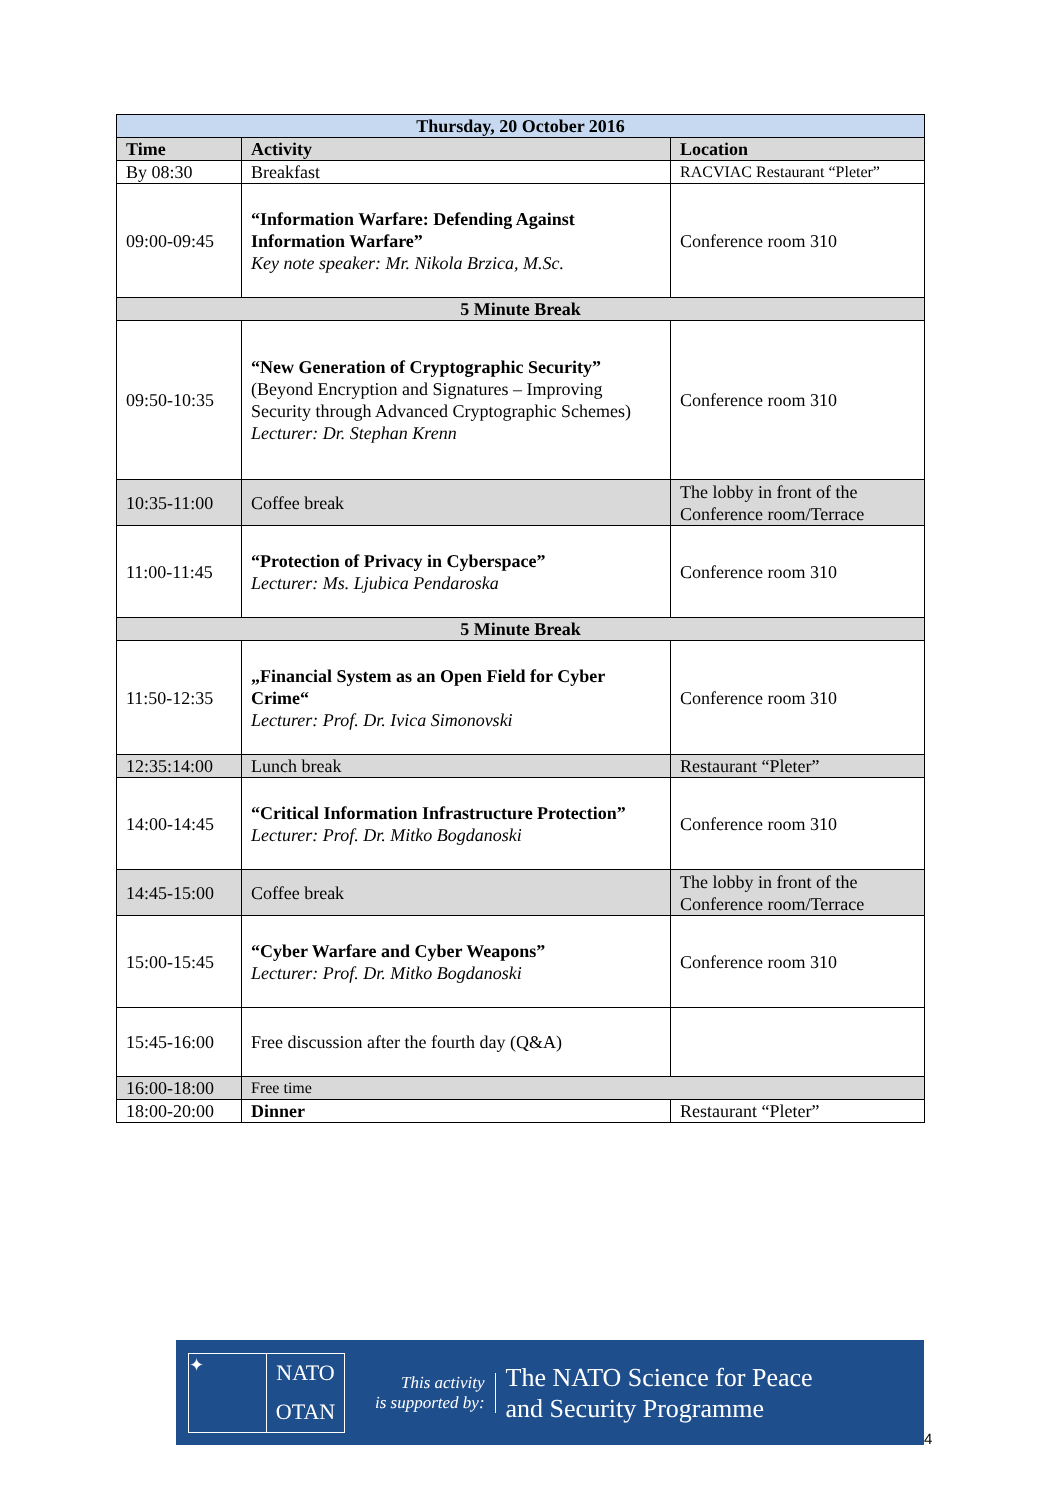| Thursday, 20 October 2016 | | |
| --- | --- | --- |
| Time | Activity | Location |
| By 08:30 | Breakfast | RACVIAC Restaurant “Pleter” |
| 09:00-09:45 | “Information Warfare: Defending Against Information Warfare” Key note speaker: Mr. Nikola Brzica, M.Sc. | Conference room 310 |
| 5 Minute Break | | |
| 09:50-10:35 | “New Generation of Cryptographic Security” (Beyond Encryption and Signatures – Improving Security through Advanced Cryptographic Schemes) Lecturer: Dr. Stephan Krenn | Conference room 310 |
| 10:35-11:00 | Coffee break | The lobby in front of the Conference room/Terrace |
| 11:00-11:45 | “Protection of Privacy in Cyberspace” Lecturer: Ms. Ljubica Pendaroska | Conference room 310 |
| 5 Minute Break | | |
| 11:50-12:35 | „Financial System as an Open Field for Cyber Crime“ Lecturer: Prof. Dr. Ivica Simonovski | Conference room 310 |
| 12:35:14:00 | Lunch break | Restaurant “Pleter” |
| 14:00-14:45 | “Critical Information Infrastructure Protection” Lecturer: Prof. Dr. Mitko Bogdanoski | Conference room 310 |
| 14:45-15:00 | Coffee break | The lobby in front of the Conference room/Terrace |
| 15:00-15:45 | “Cyber Warfare and Cyber Weapons” Lecturer: Prof. Dr. Mitko Bogdanoski | Conference room 310 |
| 15:45-16:00 | Free discussion after the fourth day (Q&A) | |
| 16:00-18:00 | Free time | |
| 18:00-20:00 | Dinner | Restaurant “Pleter” |
✦
NATO
OTAN
This activity
is supported by:
The NATO Science for Peace
and Security Programme
4